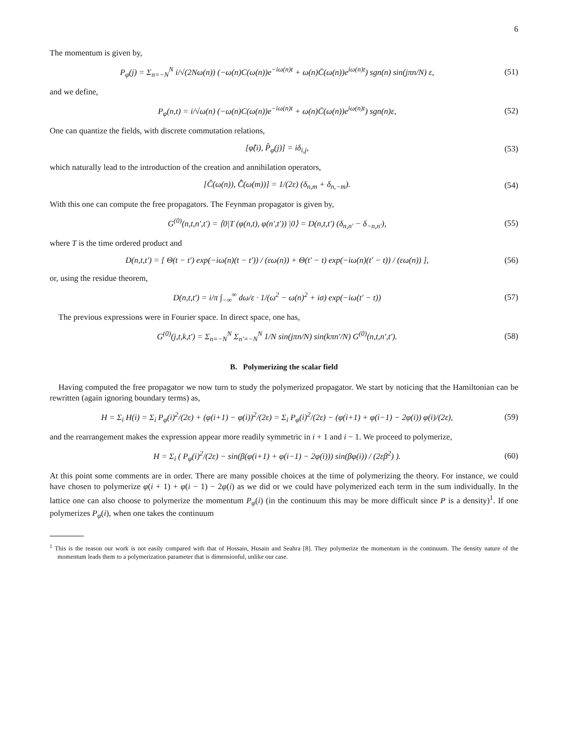6
The momentum is given by,
P<sub>φ</sub>(j) = Σ<sub>n=−N</sub><sup>N</sup> i/√(2Nω(n)) (−ω(n)C(ω(n))e<sup>−iω(n)t</sup> + ω(n)C̄(ω(n))e<sup>iω(n)t</sup>) sgn(n) sin(jπn/N) ε, (51)
and we define,
P<sub>φ</sub>(n,t) = i/√ω(n) (−ω(n)C(ω(n))e<sup>−iω(n)t</sup> + ω(n)C̄(ω(n))e<sup>iω(n)t</sup>) sgn(n)ε, (52)
One can quantize the fields, with discrete commutation relations,
[φ̂(i), P̂<sub>φ</sub>(j)] = iδ<sub>i,j</sub>, (53)
which naturally lead to the introduction of the creation and annihilation operators,
[Ĉ(ω(n)), C̄̂(ω(m))] = 1/(2ε) (δ<sub>n,m</sub> + δ<sub>n,−m</sub>). (54)
With this one can compute the free propagators. The Feynman propagator is given by,
G<sup>(0)</sup>(n,t,n′,t′) = ⟨0|T (φ(n,t), φ(n′,t′)) |0⟩ = D(n,t,t′) (δ<sub>n,n′</sub> − δ<sub>−n,n′</sub>), (55)
where T is the time ordered product and
D(n,t,t′) = [ Θ(t − t′) exp(−iω(n)(t − t′)) / (εω(n)) + Θ(t′ − t) exp(−iω(n)(t′ − t)) / (εω(n)) ], (56)
or, using the residue theorem,
D(n,t,t′) = i/π ∫<sub>−∞</sub><sup>∞</sup> dω/ε · 1/(ω<sup>2</sup> − ω(n)<sup>2</sup> + iσ) exp(−iω(t′ − t)) (57)
The previous expressions were in Fourier space. In direct space, one has,
G<sup>(0)</sup>(j,t,k,t′) = Σ<sub>n=−N</sub><sup>N</sup> Σ<sub>n′=−N</sub><sup>N</sup> 1/N sin(jπn/N) sin(kπn′/N) G<sup>(0)</sup>(n,t,n′,t′). (58)
B. Polymerizing the scalar field
Having computed the free propagator we now turn to study the polymerized propagator. We start by noticing that the Hamiltonian can be rewritten (again ignoring boundary terms) as,
H = Σ<sub>i</sub> H(i) = Σ<sub>i</sub> P<sub>φ</sub>(i)<sup>2</sup>/(2ε) + (φ(i+1) − φ(i))<sup>2</sup>/(2ε) = Σ<sub>i</sub> P<sub>φ</sub>(i)<sup>2</sup>/(2ε) − (φ(i+1) + φ(i−1) − 2φ(i)) φ(i)/(2ε), (59)
and the rearrangement makes the expression appear more readily symmetric in i + 1 and i − 1. We proceed to polymerize,
H = Σ<sub>i</sub> ( P<sub>φ</sub>(i)<sup>2</sup>/(2ε) − sin(β(φ(i+1) + φ(i−1) − 2φ(i))) sin(βφ(i)) / (2εβ<sup>2</sup>) ). (60)
At this point some comments are in order. There are many possible choices at the time of polymerizing the theory. For instance, we could have chosen to polymerize φ(i + 1) + φ(i − 1) − 2φ(i) as we did or we could have polymerized each term in the sum individually. In the lattice one can also choose to polymerize the momentum P<sub>φ</sub>(i) (in the continuum this may be more difficult since P is a density)<sup>1</sup>. If one polymerizes P<sub>φ</sub>(i), when one takes the continuum
<sup>1</sup> This is the reason our work is not easily compared with that of Hossain, Husain and Seahra [8]. They polymerize the momentum in the continuum. The density nature of the momentum leads them to a polymerization parameter that is dimensionful, unlike our case.